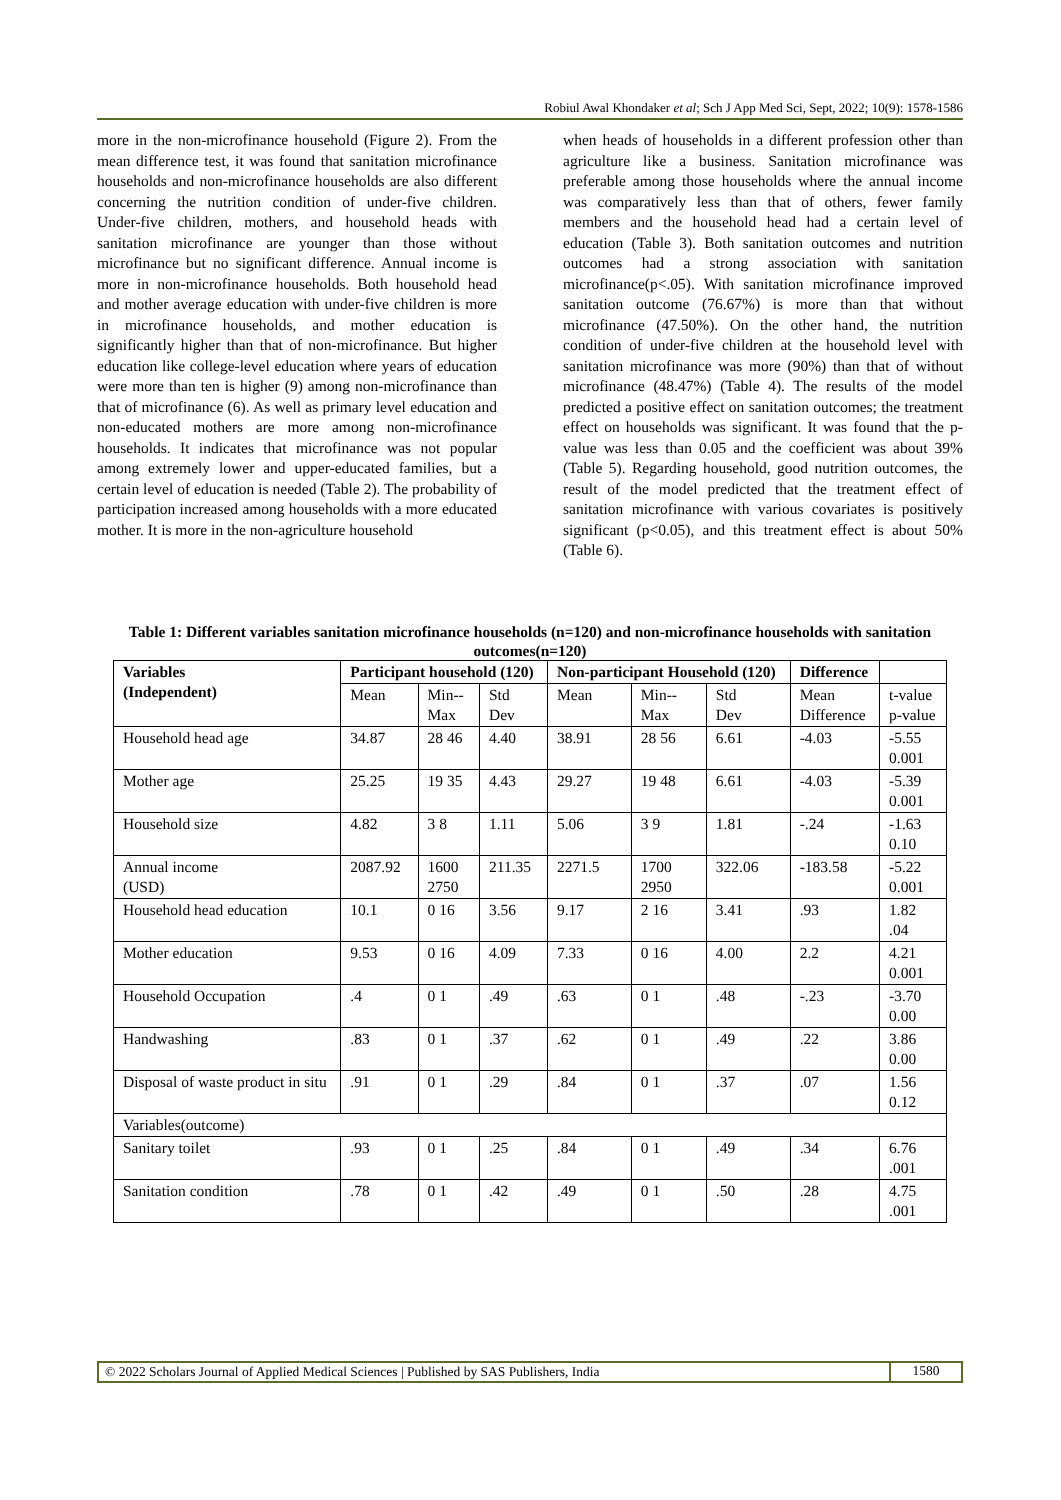Robiul Awal Khondaker et al; Sch J App Med Sci, Sept, 2022; 10(9): 1578-1586
more in the non-microfinance household (Figure 2). From the mean difference test, it was found that sanitation microfinance households and non-microfinance households are also different concerning the nutrition condition of under-five children. Under-five children, mothers, and household heads with sanitation microfinance are younger than those without microfinance but no significant difference. Annual income is more in non-microfinance households. Both household head and mother average education with under-five children is more in microfinance households, and mother education is significantly higher than that of non-microfinance. But higher education like college-level education where years of education were more than ten is higher (9) among non-microfinance than that of microfinance (6). As well as primary level education and non-educated mothers are more among non-microfinance households. It indicates that microfinance was not popular among extremely lower and upper-educated families, but a certain level of education is needed (Table 2). The probability of participation increased among households with a more educated mother. It is more in the non-agriculture household
when heads of households in a different profession other than agriculture like a business. Sanitation microfinance was preferable among those households where the annual income was comparatively less than that of others, fewer family members and the household head had a certain level of education (Table 3). Both sanitation outcomes and nutrition outcomes had a strong association with sanitation microfinance(p<.05). With sanitation microfinance improved sanitation outcome (76.67%) is more than that without microfinance (47.50%). On the other hand, the nutrition condition of under-five children at the household level with sanitation microfinance was more (90%) than that of without microfinance (48.47%) (Table 4). The results of the model predicted a positive effect on sanitation outcomes; the treatment effect on households was significant. It was found that the p-value was less than 0.05 and the coefficient was about 39% (Table 5). Regarding household, good nutrition outcomes, the result of the model predicted that the treatment effect of sanitation microfinance with various covariates is positively significant (p<0.05), and this treatment effect is about 50% (Table 6).
Table 1: Different variables sanitation microfinance households (n=120) and non-microfinance households with sanitation outcomes(n=120)
| Variables (Independent) | Participant household (120) | | | Non-participant Household (120) | | | Difference | |
| --- | --- | --- | --- | --- | --- | --- | --- | --- |
| | Mean | Min-- Max | Std Dev | Mean | Min-- Max | Std Dev | Mean Difference | t-value p-value |
| Household head age | 34.87 | 28 46 | 4.40 | 38.91 | 28 56 | 6.61 | -4.03 | -5.55 0.001 |
| Mother age | 25.25 | 19 35 | 4.43 | 29.27 | 19 48 | 6.61 | -4.03 | -5.39 0.001 |
| Household size | 4.82 | 3 8 | 1.11 | 5.06 | 3 9 | 1.81 | -.24 | -1.63 0.10 |
| Annual income (USD) | 2087.92 | 1600 2750 | 211.35 | 2271.5 | 1700 2950 | 322.06 | -183.58 | -5.22 0.001 |
| Household head education | 10.1 | 0 16 | 3.56 | 9.17 | 2 16 | 3.41 | .93 | 1.82 .04 |
| Mother education | 9.53 | 0 16 | 4.09 | 7.33 | 0 16 | 4.00 | 2.2 | 4.21 0.001 |
| Household Occupation | .4 | 0 1 | .49 | .63 | 0 1 | .48 | -.23 | -3.70 0.00 |
| Handwashing | .83 | 0 1 | .37 | .62 | 0 1 | .49 | .22 | 3.86 0.00 |
| Disposal of waste product in situ | .91 | 0 1 | .29 | .84 | 0 1 | .37 | .07 | 1.56 0.12 |
| Variables(outcome) | | | | | | | | |
| Sanitary toilet | .93 | 0 1 | .25 | .84 | 0 1 | .49 | .34 | 6.76 .001 |
| Sanitation condition | .78 | 0 1 | .42 | .49 | 0 1 | .50 | .28 | 4.75 .001 |
© 2022 Scholars Journal of Applied Medical Sciences | Published by SAS Publishers, India 1580